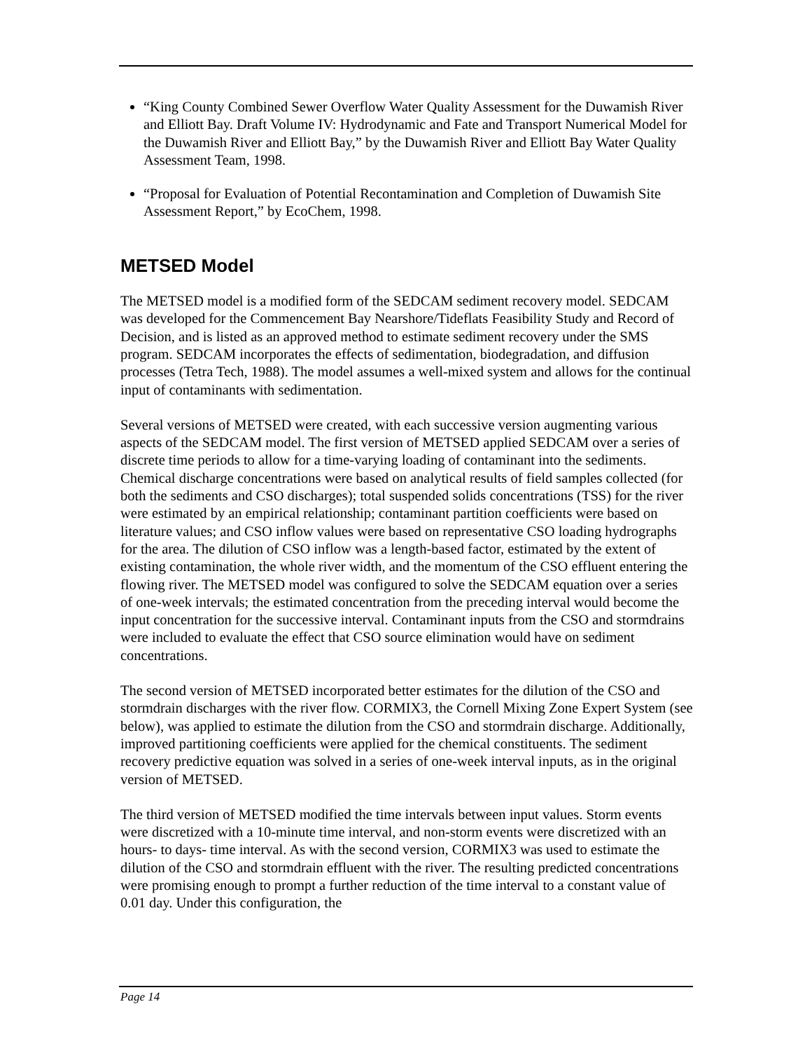“King County Combined Sewer Overflow Water Quality Assessment for the Duwamish River and Elliott Bay. Draft Volume IV: Hydrodynamic and Fate and Transport Numerical Model for the Duwamish River and Elliott Bay,” by the Duwamish River and Elliott Bay Water Quality Assessment Team, 1998.
“Proposal for Evaluation of Potential Recontamination and Completion of Duwamish Site Assessment Report,” by EcoChem, 1998.
METSED Model
The METSED model is a modified form of the SEDCAM sediment recovery model. SEDCAM was developed for the Commencement Bay Nearshore/Tideflats Feasibility Study and Record of Decision, and is listed as an approved method to estimate sediment recovery under the SMS program. SEDCAM incorporates the effects of sedimentation, biodegradation, and diffusion processes (Tetra Tech, 1988). The model assumes a well-mixed system and allows for the continual input of contaminants with sedimentation.
Several versions of METSED were created, with each successive version augmenting various aspects of the SEDCAM model. The first version of METSED applied SEDCAM over a series of discrete time periods to allow for a time-varying loading of contaminant into the sediments. Chemical discharge concentrations were based on analytical results of field samples collected (for both the sediments and CSO discharges); total suspended solids concentrations (TSS) for the river were estimated by an empirical relationship; contaminant partition coefficients were based on literature values; and CSO inflow values were based on representative CSO loading hydrographs for the area. The dilution of CSO inflow was a length-based factor, estimated by the extent of existing contamination, the whole river width, and the momentum of the CSO effluent entering the flowing river. The METSED model was configured to solve the SEDCAM equation over a series of one-week intervals; the estimated concentration from the preceding interval would become the input concentration for the successive interval. Contaminant inputs from the CSO and stormdrains were included to evaluate the effect that CSO source elimination would have on sediment concentrations.
The second version of METSED incorporated better estimates for the dilution of the CSO and stormdrain discharges with the river flow. CORMIX3, the Cornell Mixing Zone Expert System (see below), was applied to estimate the dilution from the CSO and stormdrain discharge. Additionally, improved partitioning coefficients were applied for the chemical constituents. The sediment recovery predictive equation was solved in a series of one-week interval inputs, as in the original version of METSED.
The third version of METSED modified the time intervals between input values. Storm events were discretized with a 10-minute time interval, and non-storm events were discretized with an hours- to days- time interval. As with the second version, CORMIX3 was used to estimate the dilution of the CSO and stormdrain effluent with the river. The resulting predicted concentrations were promising enough to prompt a further reduction of the time interval to a constant value of 0.01 day. Under this configuration, the
Page 14